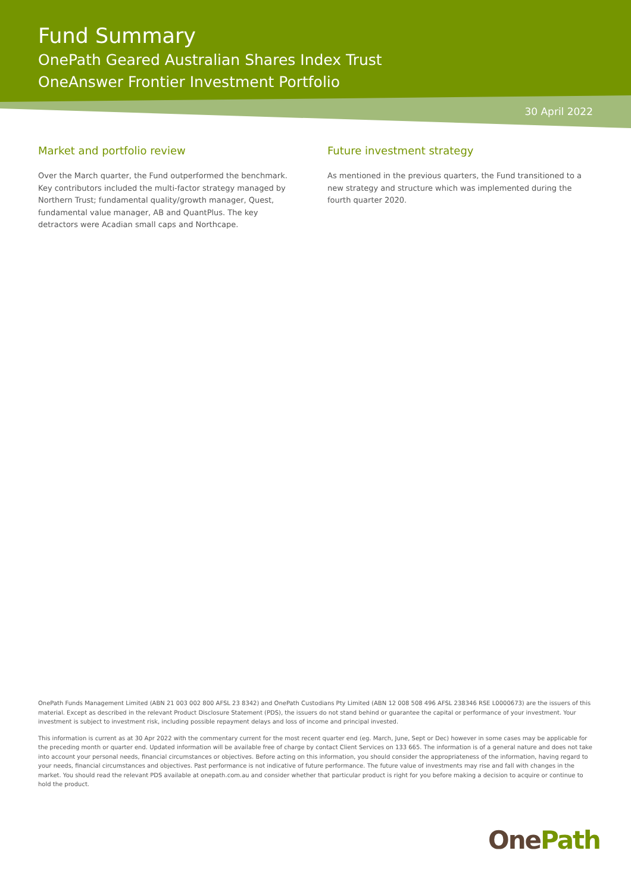Fund Summary
OnePath Geared Australian Shares Index Trust
OneAnswer Frontier Investment Portfolio
30 April 2022
Market and portfolio review
Over the March quarter, the Fund outperformed the benchmark. Key contributors included the multi-factor strategy managed by Northern Trust; fundamental quality/growth manager, Quest, fundamental value manager, AB and QuantPlus. The key detractors were Acadian small caps and Northcape.
Future investment strategy
As mentioned in the previous quarters, the Fund transitioned to a new strategy and structure which was implemented during the fourth quarter 2020.
OnePath Funds Management Limited (ABN 21 003 002 800 AFSL 23 8342) and OnePath Custodians Pty Limited (ABN 12 008 508 496 AFSL 238346 RSE L0000673) are the issuers of this material. Except as described in the relevant Product Disclosure Statement (PDS), the issuers do not stand behind or guarantee the capital or performance of your investment. Your investment is subject to investment risk, including possible repayment delays and loss of income and principal invested.
This information is current as at 30 Apr 2022 with the commentary current for the most recent quarter end (eg. March, June, Sept or Dec) however in some cases may be applicable for the preceding month or quarter end. Updated information will be available free of charge by contact Client Services on 133 665. The information is of a general nature and does not take into account your personal needs, financial circumstances or objectives. Before acting on this information, you should consider the appropriateness of the information, having regard to your needs, financial circumstances and objectives. Past performance is not indicative of future performance. The future value of investments may rise and fall with changes in the market. You should read the relevant PDS available at onepath.com.au and consider whether that particular product is right for you before making a decision to acquire or continue to hold the product.
OnePath